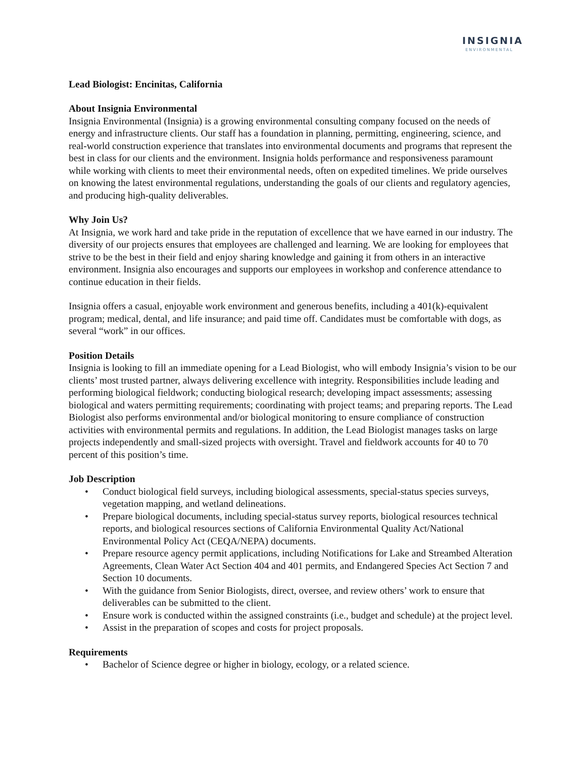INSIGNIA
ENVIRONMENTAL
Lead Biologist: Encinitas, California
About Insignia Environmental
Insignia Environmental (Insignia) is a growing environmental consulting company focused on the needs of energy and infrastructure clients. Our staff has a foundation in planning, permitting, engineering, science, and real-world construction experience that translates into environmental documents and programs that represent the best in class for our clients and the environment. Insignia holds performance and responsiveness paramount while working with clients to meet their environmental needs, often on expedited timelines. We pride ourselves on knowing the latest environmental regulations, understanding the goals of our clients and regulatory agencies, and producing high-quality deliverables.
Why Join Us?
At Insignia, we work hard and take pride in the reputation of excellence that we have earned in our industry. The diversity of our projects ensures that employees are challenged and learning. We are looking for employees that strive to be the best in their field and enjoy sharing knowledge and gaining it from others in an interactive environment. Insignia also encourages and supports our employees in workshop and conference attendance to continue education in their fields.
Insignia offers a casual, enjoyable work environment and generous benefits, including a 401(k)-equivalent program; medical, dental, and life insurance; and paid time off. Candidates must be comfortable with dogs, as several “work” in our offices.
Position Details
Insignia is looking to fill an immediate opening for a Lead Biologist, who will embody Insignia’s vision to be our clients’ most trusted partner, always delivering excellence with integrity. Responsibilities include leading and performing biological fieldwork; conducting biological research; developing impact assessments; assessing biological and waters permitting requirements; coordinating with project teams; and preparing reports. The Lead Biologist also performs environmental and/or biological monitoring to ensure compliance of construction activities with environmental permits and regulations. In addition, the Lead Biologist manages tasks on large projects independently and small-sized projects with oversight. Travel and fieldwork accounts for 40 to 70 percent of this position’s time.
Job Description
• Conduct biological field surveys, including biological assessments, special-status species surveys, vegetation mapping, and wetland delineations.
• Prepare biological documents, including special-status survey reports, biological resources technical reports, and biological resources sections of California Environmental Quality Act/National Environmental Policy Act (CEQA/NEPA) documents.
• Prepare resource agency permit applications, including Notifications for Lake and Streambed Alteration Agreements, Clean Water Act Section 404 and 401 permits, and Endangered Species Act Section 7 and Section 10 documents.
• With the guidance from Senior Biologists, direct, oversee, and review others’ work to ensure that deliverables can be submitted to the client.
• Ensure work is conducted within the assigned constraints (i.e., budget and schedule) at the project level.
• Assist in the preparation of scopes and costs for project proposals.
Requirements
• Bachelor of Science degree or higher in biology, ecology, or a related science.